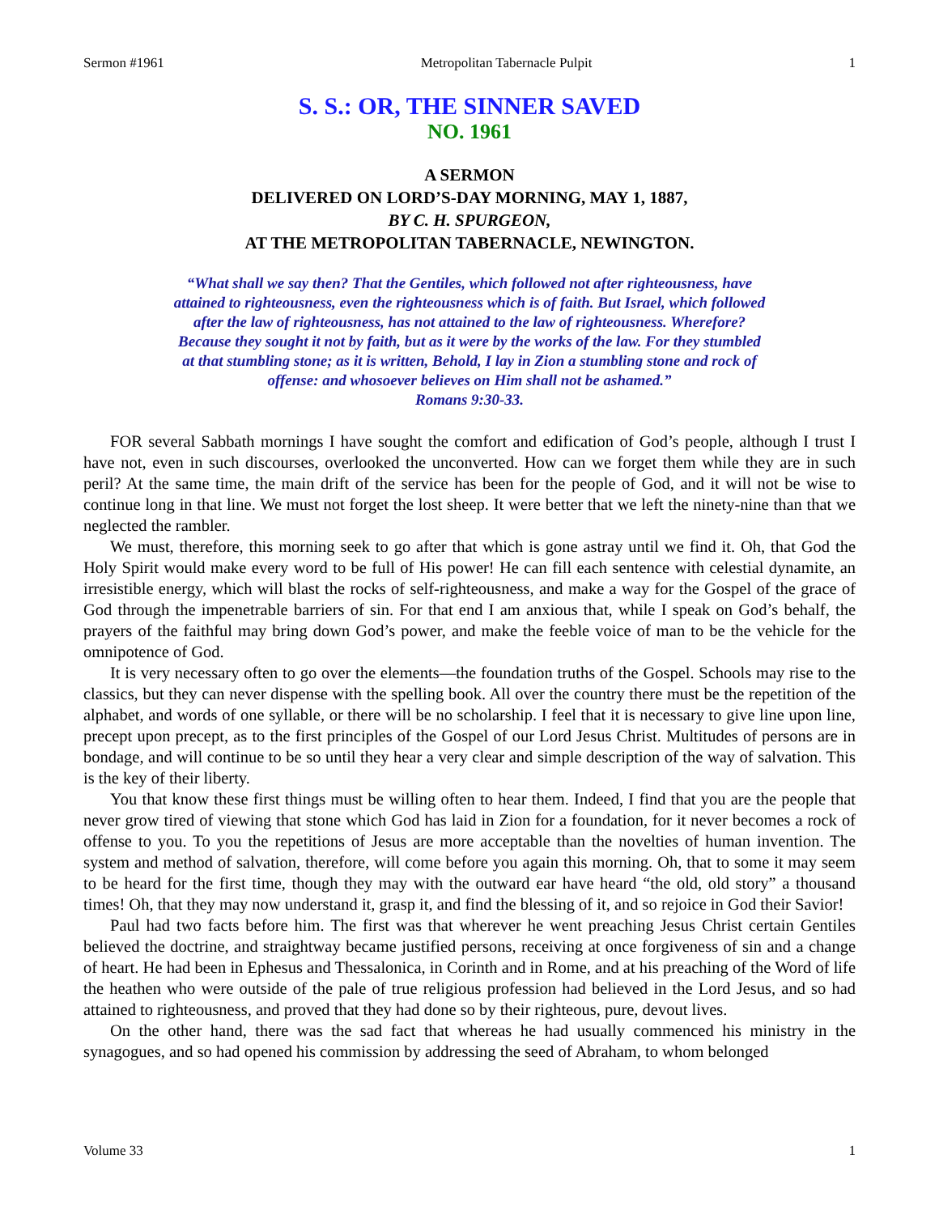Sermon #1961 Metropolitan Tabernacle Pulpit 1
S. S.: OR, THE SINNER SAVED
NO. 1961
A SERMON
DELIVERED ON LORD’S-DAY MORNING, MAY 1, 1887,
BY C. H. SPURGEON,
AT THE METROPOLITAN TABERNACLE, NEWINGTON.
“What shall we say then? That the Gentiles, which followed not after righteousness, have attained to righteousness, even the righteousness which is of faith. But Israel, which followed after the law of righteousness, has not attained to the law of righteousness. Wherefore? Because they sought it not by faith, but as it were by the works of the law. For they stumbled at that stumbling stone; as it is written, Behold, I lay in Zion a stumbling stone and rock of offense: and whosoever believes on Him shall not be ashamed.”
Romans 9:30-33.
FOR several Sabbath mornings I have sought the comfort and edification of God’s people, although I trust I have not, even in such discourses, overlooked the unconverted. How can we forget them while they are in such peril? At the same time, the main drift of the service has been for the people of God, and it will not be wise to continue long in that line. We must not forget the lost sheep. It were better that we left the ninety-nine than that we neglected the rambler.
We must, therefore, this morning seek to go after that which is gone astray until we find it. Oh, that God the Holy Spirit would make every word to be full of His power! He can fill each sentence with celestial dynamite, an irresistible energy, which will blast the rocks of self-righteousness, and make a way for the Gospel of the grace of God through the impenetrable barriers of sin. For that end I am anxious that, while I speak on God’s behalf, the prayers of the faithful may bring down God’s power, and make the feeble voice of man to be the vehicle for the omnipotence of God.
It is very necessary often to go over the elements—the foundation truths of the Gospel. Schools may rise to the classics, but they can never dispense with the spelling book. All over the country there must be the repetition of the alphabet, and words of one syllable, or there will be no scholarship. I feel that it is necessary to give line upon line, precept upon precept, as to the first principles of the Gospel of our Lord Jesus Christ. Multitudes of persons are in bondage, and will continue to be so until they hear a very clear and simple description of the way of salvation. This is the key of their liberty.
You that know these first things must be willing often to hear them. Indeed, I find that you are the people that never grow tired of viewing that stone which God has laid in Zion for a foundation, for it never becomes a rock of offense to you. To you the repetitions of Jesus are more acceptable than the novelties of human invention. The system and method of salvation, therefore, will come before you again this morning. Oh, that to some it may seem to be heard for the first time, though they may with the outward ear have heard “the old, old story” a thousand times! Oh, that they may now understand it, grasp it, and find the blessing of it, and so rejoice in God their Savior!
Paul had two facts before him. The first was that wherever he went preaching Jesus Christ certain Gentiles believed the doctrine, and straightway became justified persons, receiving at once forgiveness of sin and a change of heart. He had been in Ephesus and Thessalonica, in Corinth and in Rome, and at his preaching of the Word of life the heathen who were outside of the pale of true religious profession had believed in the Lord Jesus, and so had attained to righteousness, and proved that they had done so by their righteous, pure, devout lives.
On the other hand, there was the sad fact that whereas he had usually commenced his ministry in the synagogues, and so had opened his commission by addressing the seed of Abraham, to whom belonged
Volume 33 1